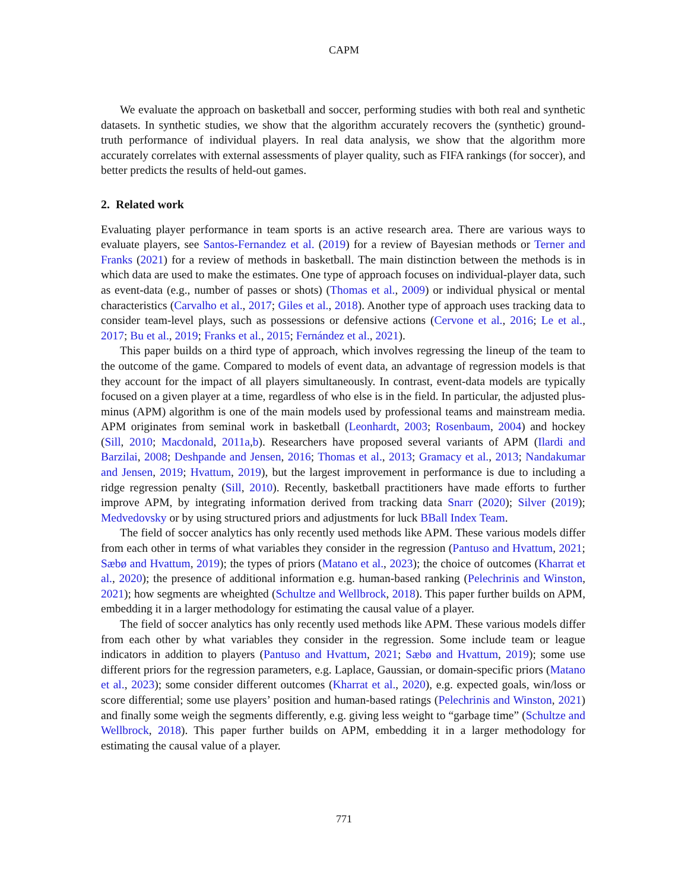CAPM
We evaluate the approach on basketball and soccer, performing studies with both real and synthetic datasets. In synthetic studies, we show that the algorithm accurately recovers the (synthetic) ground-truth performance of individual players. In real data analysis, we show that the algorithm more accurately correlates with external assessments of player quality, such as FIFA rankings (for soccer), and better predicts the results of held-out games.
2. Related work
Evaluating player performance in team sports is an active research area. There are various ways to evaluate players, see Santos-Fernandez et al. (2019) for a review of Bayesian methods or Terner and Franks (2021) for a review of methods in basketball. The main distinction between the methods is in which data are used to make the estimates. One type of approach focuses on individual-player data, such as event-data (e.g., number of passes or shots) (Thomas et al., 2009) or individual physical or mental characteristics (Carvalho et al., 2017; Giles et al., 2018). Another type of approach uses tracking data to consider team-level plays, such as possessions or defensive actions (Cervone et al., 2016; Le et al., 2017; Bu et al., 2019; Franks et al., 2015; Fernández et al., 2021).
This paper builds on a third type of approach, which involves regressing the lineup of the team to the outcome of the game. Compared to models of event data, an advantage of regression models is that they account for the impact of all players simultaneously. In contrast, event-data models are typically focused on a given player at a time, regardless of who else is in the field. In particular, the adjusted plus-minus (APM) algorithm is one of the main models used by professional teams and mainstream media. APM originates from seminal work in basketball (Leonhardt, 2003; Rosenbaum, 2004) and hockey (Sill, 2010; Macdonald, 2011a,b). Researchers have proposed several variants of APM (Ilardi and Barzilai, 2008; Deshpande and Jensen, 2016; Thomas et al., 2013; Gramacy et al., 2013; Nandakumar and Jensen, 2019; Hvattum, 2019), but the largest improvement in performance is due to including a ridge regression penalty (Sill, 2010). Recently, basketball practitioners have made efforts to further improve APM, by integrating information derived from tracking data Snarr (2020); Silver (2019); Medvedovsky or by using structured priors and adjustments for luck BBall Index Team.
The field of soccer analytics has only recently used methods like APM. These various models differ from each other in terms of what variables they consider in the regression (Pantuso and Hvattum, 2021; Sæbø and Hvattum, 2019); the types of priors (Matano et al., 2023); the choice of outcomes (Kharrat et al., 2020); the presence of additional information e.g. human-based ranking (Pelechrinis and Winston, 2021); how segments are wheighted (Schultze and Wellbrock, 2018). This paper further builds on APM, embedding it in a larger methodology for estimating the causal value of a player.
The field of soccer analytics has only recently used methods like APM. These various models differ from each other by what variables they consider in the regression. Some include team or league indicators in addition to players (Pantuso and Hvattum, 2021; Sæbø and Hvattum, 2019); some use different priors for the regression parameters, e.g. Laplace, Gaussian, or domain-specific priors (Matano et al., 2023); some consider different outcomes (Kharrat et al., 2020), e.g. expected goals, win/loss or score differential; some use players’ position and human-based ratings (Pelechrinis and Winston, 2021) and finally some weigh the segments differently, e.g. giving less weight to “garbage time” (Schultze and Wellbrock, 2018). This paper further builds on APM, embedding it in a larger methodology for estimating the causal value of a player.
771